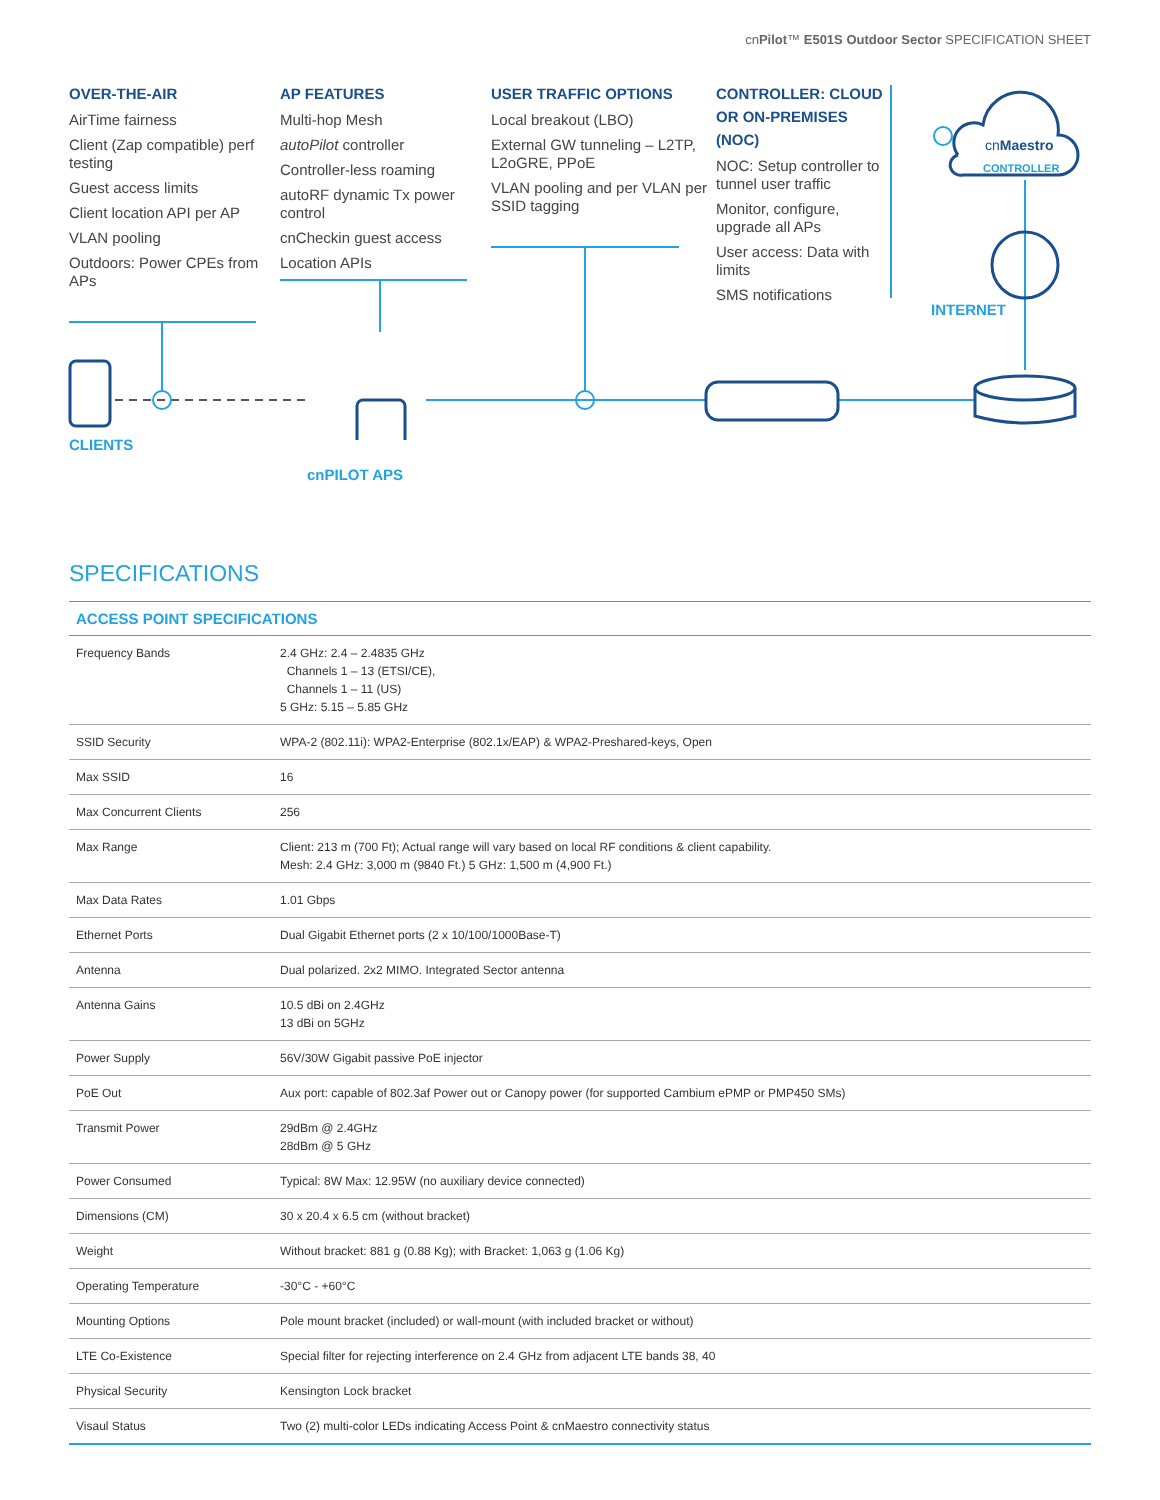cnPilot™ E501S Outdoor Sector SPECIFICATION SHEET
OVER-THE-AIR
AirTime fairness
Client (Zap compatible) perf testing
Guest access limits
Client location API per AP
VLAN pooling
Outdoors: Power CPEs from APs
AP FEATURES
Multi-hop Mesh
autoPilot controller
Controller-less roaming
autoRF dynamic Tx power control
cnCheckin guest access
Location APIs
USER TRAFFIC OPTIONS
Local breakout (LBO)
External GW tunneling – L2TP, L2oGRE, PPoE
VLAN pooling and per VLAN per SSID tagging
CONTROLLER: CLOUD OR ON-PREMISES (NOC)
NOC: Setup controller to tunnel user traffic
Monitor, configure, upgrade all APs
User access: Data with limits
SMS notifications
CLIENTS
cnPILOT APS
INTERNET
cnMaestro
CONTROLLER
SPECIFICATIONS
| ACCESS POINT SPECIFICATIONS | |
| --- | --- |
| Frequency Bands | 2.4 GHz: 2.4 – 2.4835 GHz Channels 1 – 13 (ETSI/CE), Channels 1 – 11 (US) 5 GHz: 5.15 – 5.85 GHz |
| SSID Security | WPA-2 (802.11i): WPA2-Enterprise (802.1x/EAP) & WPA2-Preshared-keys, Open |
| Max SSID | 16 |
| Max Concurrent Clients | 256 |
| Max Range | Client: 213 m (700 Ft); Actual range will vary based on local RF conditions & client capability. Mesh: 2.4 GHz: 3,000 m (9840 Ft.) 5 GHz: 1,500 m (4,900 Ft.) |
| Max Data Rates | 1.01 Gbps |
| Ethernet Ports | Dual Gigabit Ethernet ports (2 x 10/100/1000Base-T) |
| Antenna | Dual polarized. 2x2 MIMO. Integrated Sector antenna |
| Antenna Gains | 10.5 dBi on 2.4GHz 13 dBi on 5GHz |
| Power Supply | 56V/30W Gigabit passive PoE injector |
| PoE Out | Aux port: capable of 802.3af Power out or Canopy power (for supported Cambium ePMP or PMP450 SMs) |
| Transmit Power | 29dBm @ 2.4GHz 28dBm @ 5 GHz |
| Power Consumed | Typical: 8W Max: 12.95W (no auxiliary device connected) |
| Dimensions (CM) | 30 x 20.4 x 6.5 cm (without bracket) |
| Weight | Without bracket: 881 g (0.88 Kg); with Bracket: 1,063 g (1.06 Kg) |
| Operating Temperature | -30°C - +60°C |
| Mounting Options | Pole mount bracket (included) or wall-mount (with included bracket or without) |
| LTE Co-Existence | Special filter for rejecting interference on 2.4 GHz from adjacent LTE bands 38, 40 |
| Physical Security | Kensington Lock bracket |
| Visaul Status | Two (2) multi-color LEDs indicating Access Point & cnMaestro connectivity status |